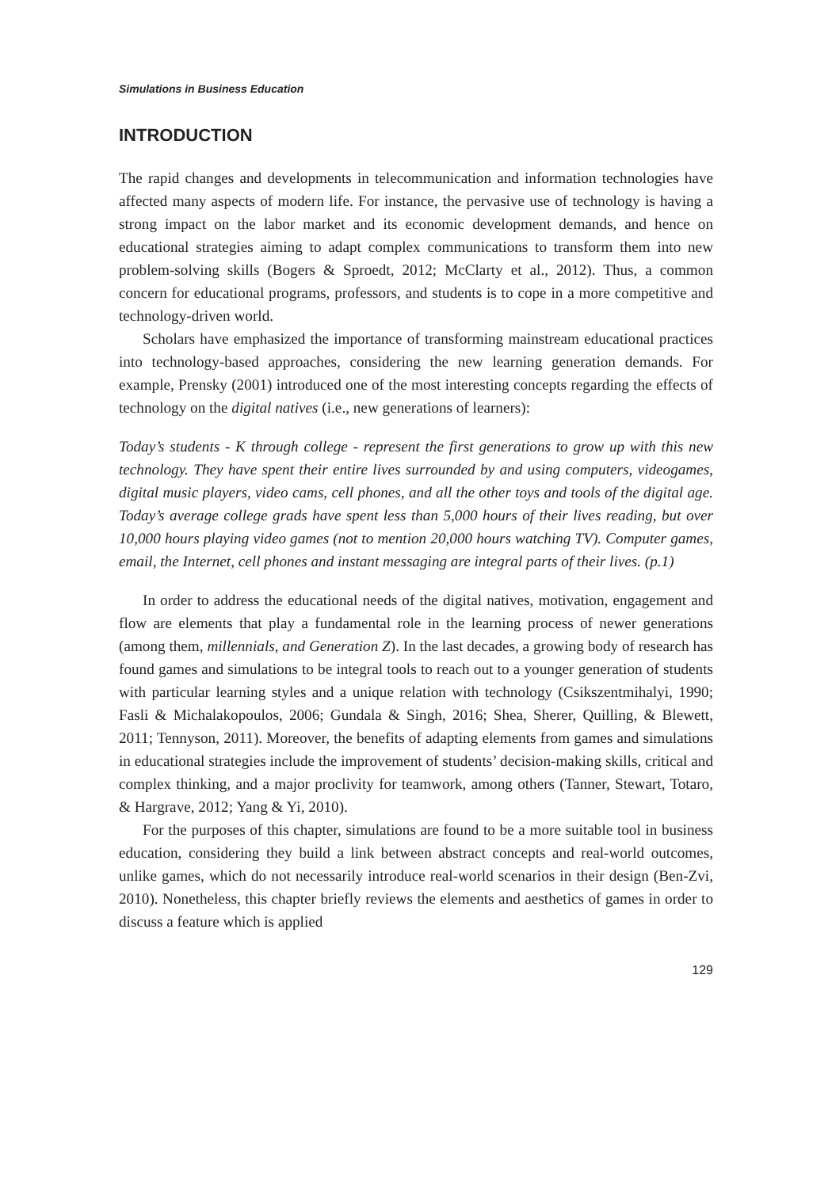Simulations in Business Education
INTRODUCTION
The rapid changes and developments in telecommunication and information technologies have affected many aspects of modern life. For instance, the pervasive use of technology is having a strong impact on the labor market and its economic development demands, and hence on educational strategies aiming to adapt complex communications to transform them into new problem-solving skills (Bogers & Sproedt, 2012; McClarty et al., 2012). Thus, a common concern for educational programs, professors, and students is to cope in a more competitive and technology-driven world.
Scholars have emphasized the importance of transforming mainstream educational practices into technology-based approaches, considering the new learning generation demands. For example, Prensky (2001) introduced one of the most interesting concepts regarding the effects of technology on the digital natives (i.e., new generations of learners):
Today’s students - K through college - represent the first generations to grow up with this new technology. They have spent their entire lives surrounded by and using computers, videogames, digital music players, video cams, cell phones, and all the other toys and tools of the digital age. Today’s average college grads have spent less than 5,000 hours of their lives reading, but over 10,000 hours playing video games (not to mention 20,000 hours watching TV). Computer games, email, the Internet, cell phones and instant messaging are integral parts of their lives. (p.1)
In order to address the educational needs of the digital natives, motivation, engagement and flow are elements that play a fundamental role in the learning process of newer generations (among them, millennials, and Generation Z). In the last decades, a growing body of research has found games and simulations to be integral tools to reach out to a younger generation of students with particular learning styles and a unique relation with technology (Csikszentmihalyi, 1990; Fasli & Michalakopoulos, 2006; Gundala & Singh, 2016; Shea, Sherer, Quilling, & Blewett, 2011; Tennyson, 2011). Moreover, the benefits of adapting elements from games and simulations in educational strategies include the improvement of students’ decision-making skills, critical and complex thinking, and a major proclivity for teamwork, among others (Tanner, Stewart, Totaro, & Hargrave, 2012; Yang & Yi, 2010).
For the purposes of this chapter, simulations are found to be a more suitable tool in business education, considering they build a link between abstract concepts and real-world outcomes, unlike games, which do not necessarily introduce real-world scenarios in their design (Ben-Zvi, 2010). Nonetheless, this chapter briefly reviews the elements and aesthetics of games in order to discuss a feature which is applied
129